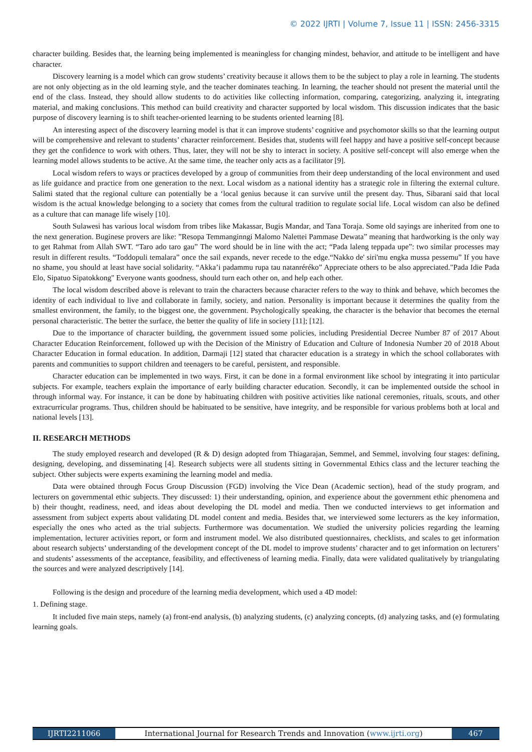© 2022 IJRTI | Volume 7, Issue 11 | ISSN: 2456-3315
character building. Besides that, the learning being implemented is meaningless for changing mindest, behavior, and attitude to be intelligent and have character.
Discovery learning is a model which can grow students’ creativity because it allows them to be the subject to play a role in learning. The students are not only objecting as in the old learning style, and the teacher dominates teaching. In learning, the teacher should not present the material until the end of the class. Instead, they should allow students to do activities like collecting information, comparing, categorizing, analyzing it, integrating material, and making conclusions. This method can build creativity and character supported by local wisdom. This discussion indicates that the basic purpose of discovery learning is to shift teacher-oriented learning to be students oriented learning [8].
An interesting aspect of the discovery learning model is that it can improve students’ cognitive and psychomotor skills so that the learning output will be comprehensive and relevant to students’ character reinforcement. Besides that, students will feel happy and have a positive self-concept because they get the confidence to work with others. Thus, later, they will not be shy to interact in society. A positive self-concept will also emerge when the learning model allows students to be active. At the same time, the teacher only acts as a facilitator [9].
Local wisdom refers to ways or practices developed by a group of communities from their deep understanding of the local environment and used as life guidance and practice from one generation to the next. Local wisdom as a national identity has a strategic role in filtering the external culture. Salimi stated that the regional culture can potentially be a ‘local genius because it can survive until the present day. Thus, Sibarani said that local wisdom is the actual knowledge belonging to a society that comes from the cultural tradition to regulate social life. Local wisdom can also be defined as a culture that can manage life wisely [10].
South Sulawesi has various local wisdom from tribes like Makassar, Bugis Mandar, and Tana Toraja. Some old sayings are inherited from one to the next generation. Buginese provers are like: ”Resopa Temmanginngi Malomo Nalettei Pammase Dewata” meaning that hardworking is the only way to get Rahmat from Allah SWT. “Taro ado taro gau” The word should be in line with the act; “Pada laleng teppada upe”: two similar processes may result in different results. “Toddopuli temalara” once the sail expands, never recede to the edge.“Nakko de' siri'mu engka mussa pessemu” If you have no shame, you should at least have social solidarity. “Akka’i padammu rupa tau natanréréko” Appreciate others to be also appreciated."Pada Idie Pada Elo, Sipatuo Sipatokkong" Everyone wants goodness, should turn each other on, and help each other.
The local wisdom described above is relevant to train the characters because character refers to the way to think and behave, which becomes the identity of each individual to live and collaborate in family, society, and nation. Personality is important because it determines the quality from the smallest environment, the family, to the biggest one, the government. Psychologically speaking, the character is the behavior that becomes the eternal personal characteristic. The better the surface, the better the quality of life in society [11]; [12].
Due to the importance of character building, the government issued some policies, including Presidential Decree Number 87 of 2017 About Character Education Reinforcement, followed up with the Decision of the Ministry of Education and Culture of Indonesia Number 20 of 2018 About Character Education in formal education. In addition, Darmaji [12] stated that character education is a strategy in which the school collaborates with parents and communities to support children and teenagers to be careful, persistent, and responsible.
Character education can be implemented in two ways. First, it can be done in a formal environment like school by integrating it into particular subjects. For example, teachers explain the importance of early building character education. Secondly, it can be implemented outside the school in through informal way. For instance, it can be done by habituating children with positive activities like national ceremonies, rituals, scouts, and other extracurricular programs. Thus, children should be habituated to be sensitive, have integrity, and be responsible for various problems both at local and national levels [13].
II. RESEARCH METHODS
The study employed research and developed (R & D) design adopted from Thiagarajan, Semmel, and Semmel, involving four stages: defining, designing, developing, and disseminating [4]. Research subjects were all students sitting in Governmental Ethics class and the lecturer teaching the subject. Other subjects were experts examining the learning model and media.
Data were obtained through Focus Group Discussion (FGD) involving the Vice Dean (Academic section), head of the study program, and lecturers on governmental ethic subjects. They discussed: 1) their understanding, opinion, and experience about the government ethic phenomena and b) their thought, readiness, need, and ideas about developing the DL model and media. Then we conducted interviews to get information and assessment from subject experts about validating DL model content and media. Besides that, we interviewed some lecturers as the key information, especially the ones who acted as the trial subjects. Furthermore was documentation. We studied the university policies regarding the learning implementation, lecturer activities report, or form and instrument model. We also distributed questionnaires, checklists, and scales to get information about research subjects’ understanding of the development concept of the DL model to improve students’ character and to get information on lecturers’ and students’ assessments of the acceptance, feasibility, and effectiveness of learning media. Finally, data were validated qualitatively by triangulating the sources and were analyzed descriptively [14].
Following is the design and procedure of the learning media development, which used a 4D model:
1. Defining stage.
It included five main steps, namely (a) front-end analysis, (b) analyzing students, (c) analyzing concepts, (d) analyzing tasks, and (e) formulating learning goals.
IJRTI2211066 International Journal for Research Trends and Innovation (www.ijrti.org)
467